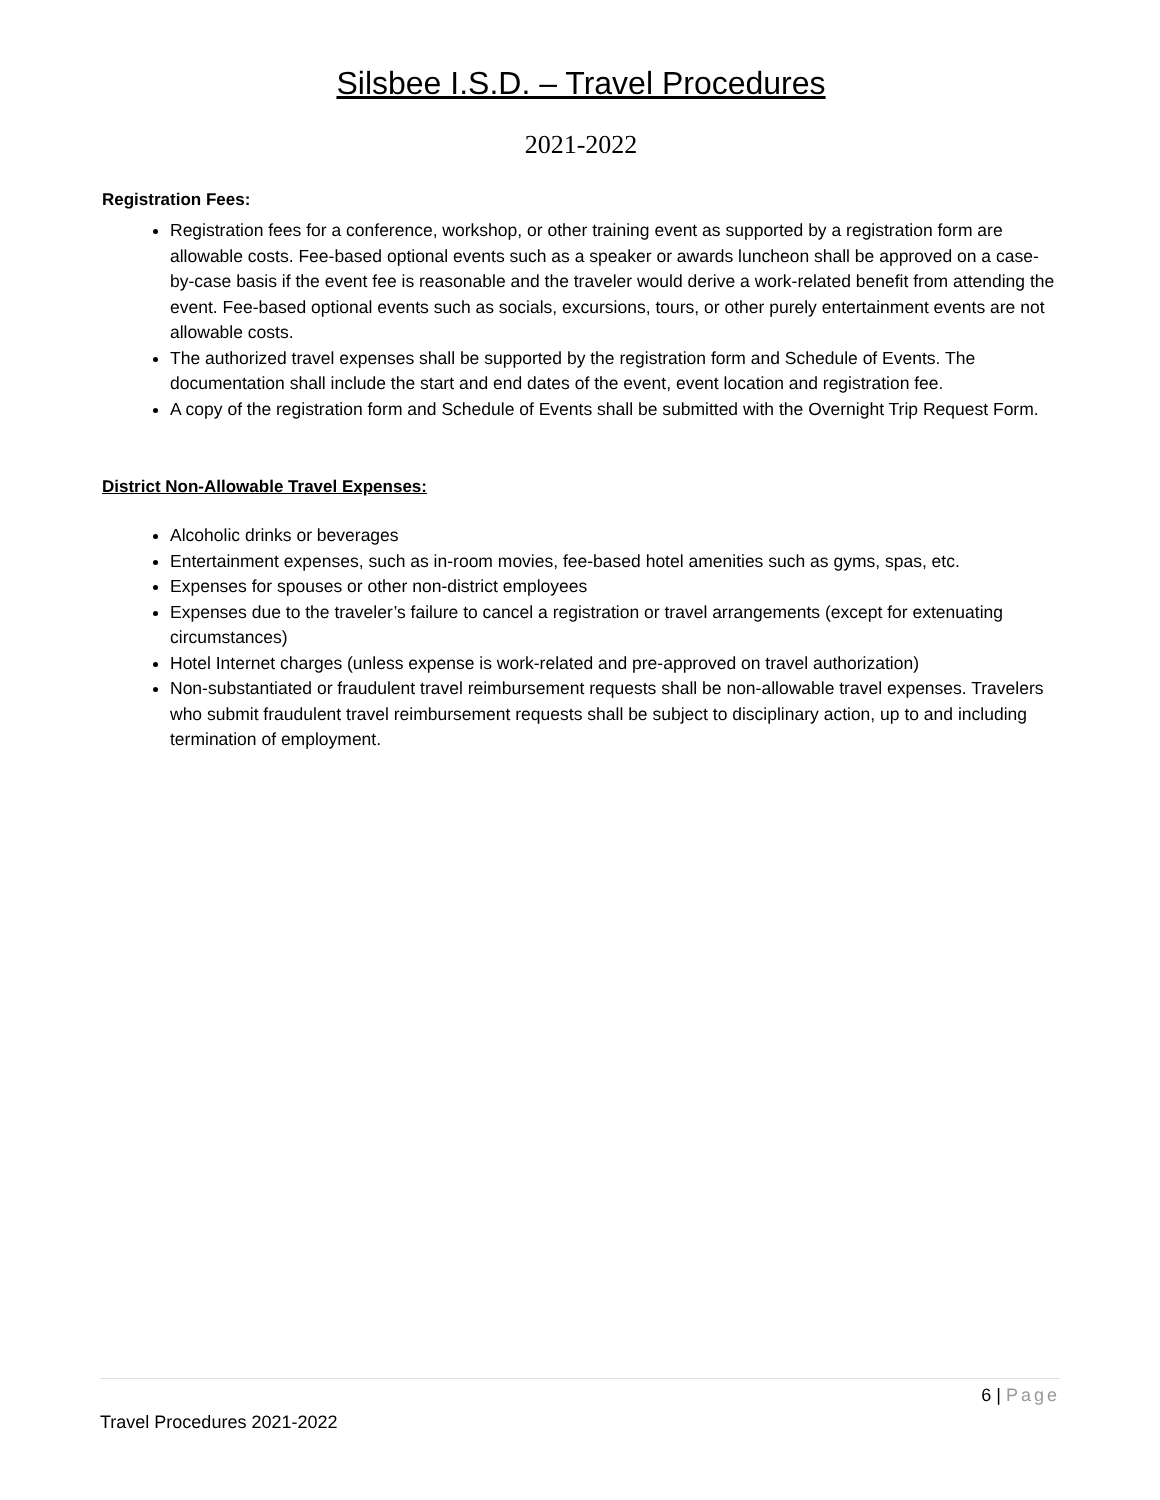Silsbee I.S.D. – Travel Procedures
2021-2022
Registration Fees:
Registration fees for a conference, workshop, or other training event as supported by a registration form are allowable costs. Fee-based optional events such as a speaker or awards luncheon shall be approved on a case-by-case basis if the event fee is reasonable and the traveler would derive a work-related benefit from attending the event. Fee-based optional events such as socials, excursions, tours, or other purely entertainment events are not allowable costs.
The authorized travel expenses shall be supported by the registration form and Schedule of Events. The documentation shall include the start and end dates of the event, event location and registration fee.
A copy of the registration form and Schedule of Events shall be submitted with the Overnight Trip Request Form.
District Non-Allowable Travel Expenses:
Alcoholic drinks or beverages
Entertainment expenses, such as in-room movies, fee-based hotel amenities such as gyms, spas, etc.
Expenses for spouses or other non-district employees
Expenses due to the traveler’s failure to cancel a registration or travel arrangements (except for extenuating circumstances)
Hotel Internet charges (unless expense is work-related and pre-approved on travel authorization)
Non-substantiated or fraudulent travel reimbursement requests shall be non-allowable travel expenses. Travelers who submit fraudulent travel reimbursement requests shall be subject to disciplinary action, up to and including termination of employment.
6 | Page
Travel Procedures 2021-2022